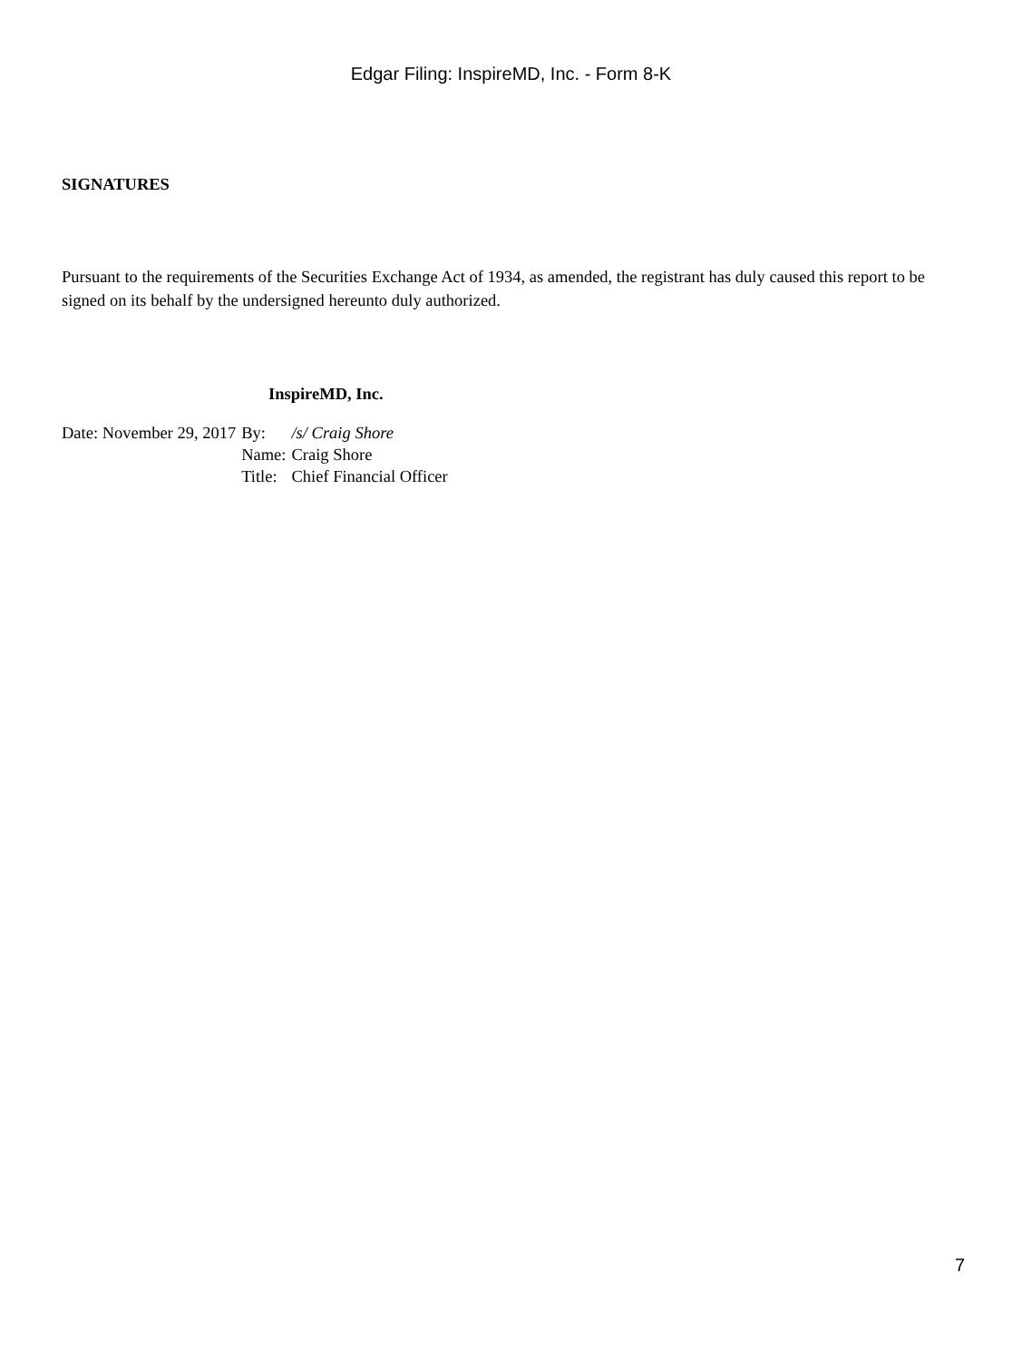Edgar Filing: InspireMD, Inc. - Form 8-K
SIGNATURES
Pursuant to the requirements of the Securities Exchange Act of 1934, as amended, the registrant has duly caused this report to be signed on its behalf by the undersigned hereunto duly authorized.
InspireMD, Inc.
| Date: November 29, 2017 | By: | /s/ Craig Shore |
| | Name: | Craig Shore |
| | Title: | Chief Financial Officer |
7